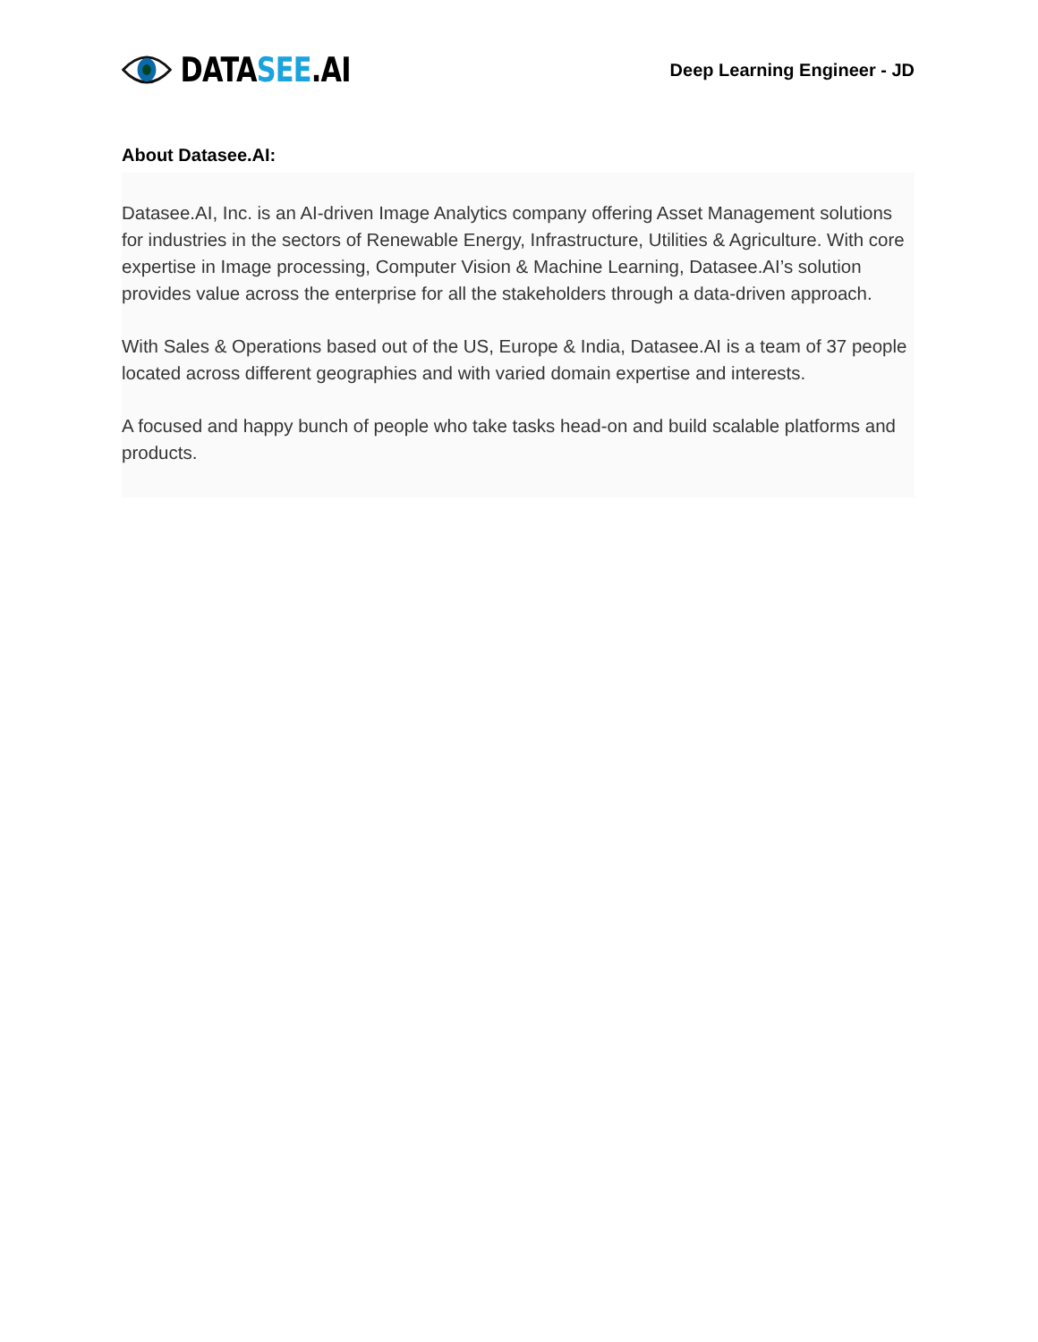DATASEE.AI
Deep Learning Engineer - JD
About Datasee.AI:
Datasee.AI, Inc. is an AI-driven Image Analytics company offering Asset Management solutions for industries in the sectors of Renewable Energy, Infrastructure, Utilities & Agriculture. With core expertise in Image processing, Computer Vision & Machine Learning, Datasee.AI’s solution provides value across the enterprise for all the stakeholders through a data-driven approach.
With Sales & Operations based out of the US, Europe & India, Datasee.AI is a team of 37 people located across different geographies and with varied domain expertise and interests.
A focused and happy bunch of people who take tasks head-on and build scalable platforms and products.